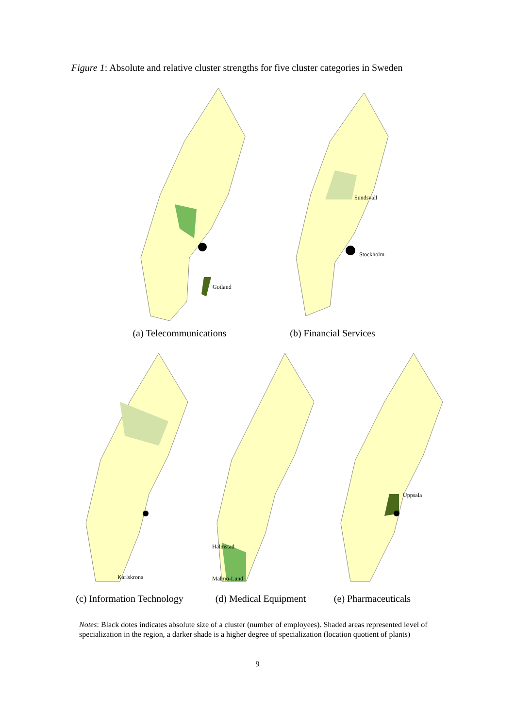Figure 1: Absolute and relative cluster strengths for five cluster categories in Sweden
Gotland
(a) Telecommunications
Sundsvall
Stockholm
(b) Financial Services
Karlskrona
(c) Information Technology
Halmstad
Malmö-Lund
(d) Medical Equipment
Uppsala
(e) Pharmaceuticals
Notes: Black dotes indicates absolute size of a cluster (number of employees). Shaded areas represented level of specialization in the region, a darker shade is a higher degree of specialization (location quotient of plants)
9